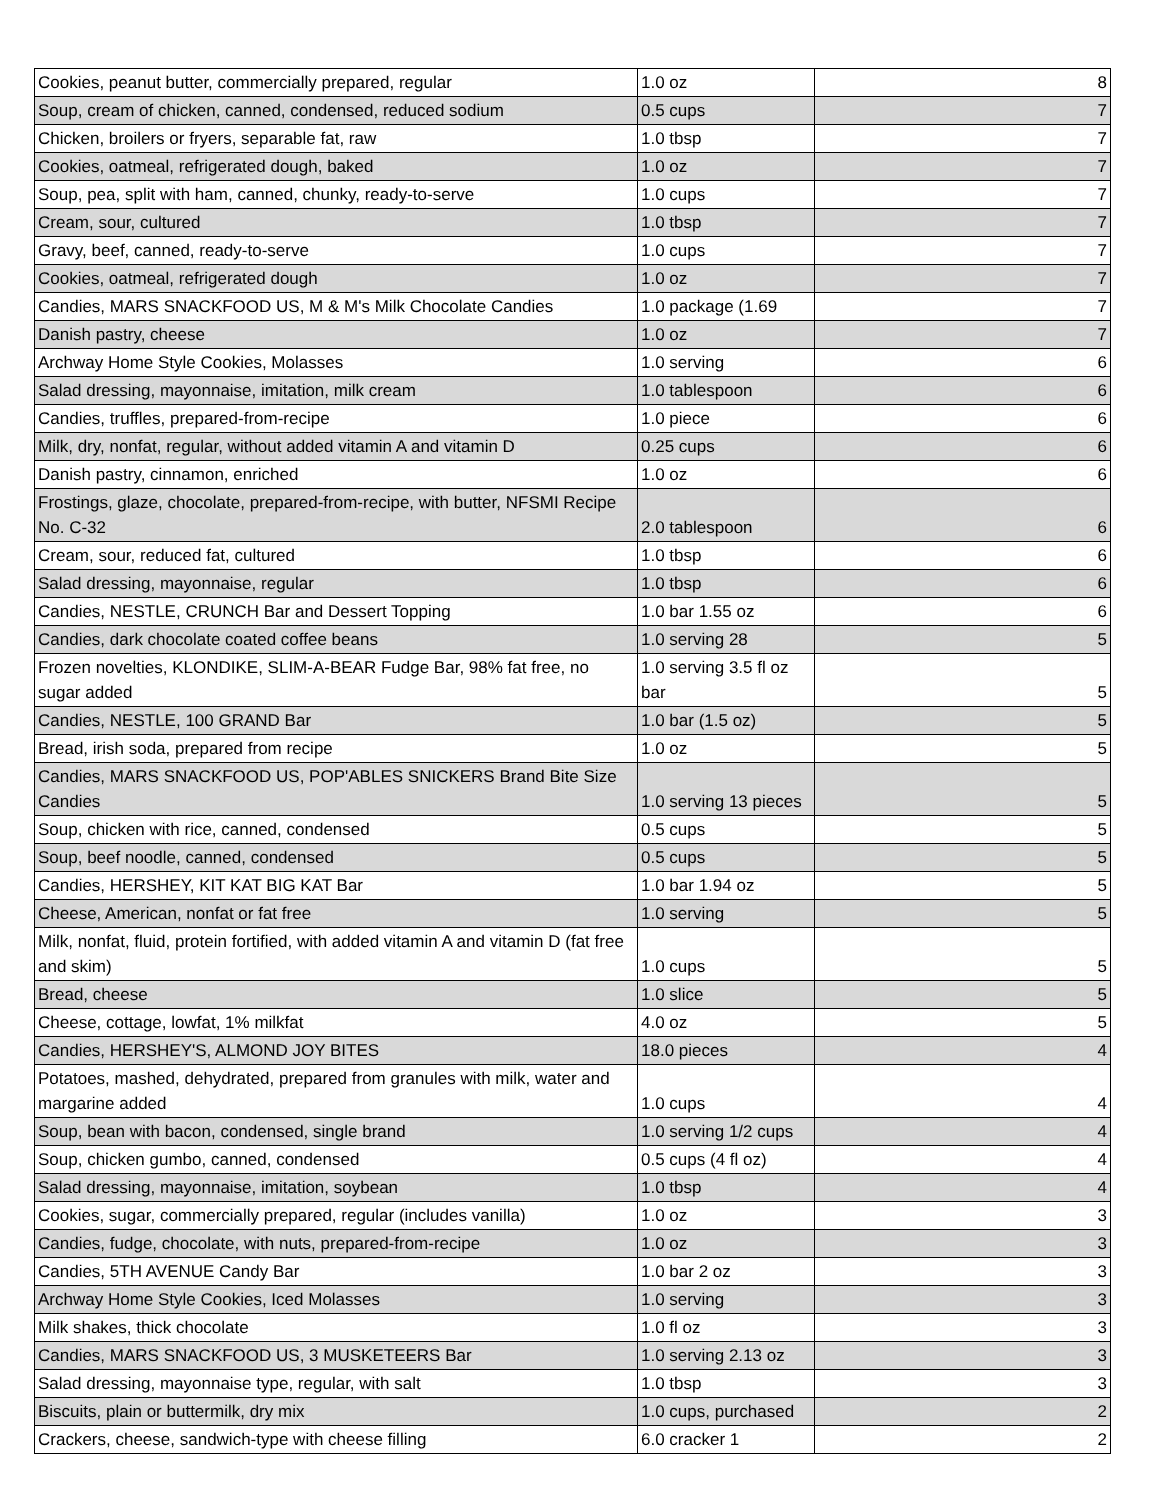| Cookies, peanut butter, commercially prepared, regular | 1.0 oz | 8 |
| Soup, cream of chicken, canned, condensed, reduced sodium | 0.5 cups | 7 |
| Chicken, broilers or fryers, separable fat, raw | 1.0 tbsp | 7 |
| Cookies, oatmeal, refrigerated dough, baked | 1.0 oz | 7 |
| Soup, pea, split with ham, canned, chunky, ready-to-serve | 1.0 cups | 7 |
| Cream, sour, cultured | 1.0 tbsp | 7 |
| Gravy, beef, canned, ready-to-serve | 1.0 cups | 7 |
| Cookies, oatmeal, refrigerated dough | 1.0 oz | 7 |
| Candies, MARS SNACKFOOD US, M & M's Milk Chocolate Candies | 1.0 package (1.69 | 7 |
| Danish pastry, cheese | 1.0 oz | 7 |
| Archway Home Style Cookies, Molasses | 1.0 serving | 6 |
| Salad dressing, mayonnaise, imitation, milk cream | 1.0 tablespoon | 6 |
| Candies, truffles, prepared-from-recipe | 1.0 piece | 6 |
| Milk, dry, nonfat, regular, without added vitamin A and vitamin D | 0.25 cups | 6 |
| Danish pastry, cinnamon, enriched | 1.0 oz | 6 |
| Frostings, glaze, chocolate, prepared-from-recipe, with butter, NFSMI Recipe No. C-32 | 2.0 tablespoon | 6 |
| Cream, sour, reduced fat, cultured | 1.0 tbsp | 6 |
| Salad dressing, mayonnaise, regular | 1.0 tbsp | 6 |
| Candies, NESTLE, CRUNCH Bar and Dessert Topping | 1.0 bar 1.55 oz | 6 |
| Candies, dark chocolate coated coffee beans | 1.0 serving 28 | 5 |
| Frozen novelties, KLONDIKE, SLIM-A-BEAR Fudge Bar, 98% fat free, no sugar added | 1.0 serving 3.5 fl oz bar | 5 |
| Candies, NESTLE, 100 GRAND Bar | 1.0 bar (1.5 oz) | 5 |
| Bread, irish soda, prepared from recipe | 1.0 oz | 5 |
| Candies, MARS SNACKFOOD US, POP'ABLES SNICKERS Brand Bite Size Candies | 1.0 serving 13 pieces | 5 |
| Soup, chicken with rice, canned, condensed | 0.5 cups | 5 |
| Soup, beef noodle, canned, condensed | 0.5 cups | 5 |
| Candies, HERSHEY, KIT KAT BIG KAT Bar | 1.0 bar 1.94 oz | 5 |
| Cheese, American, nonfat or fat free | 1.0 serving | 5 |
| Milk, nonfat, fluid, protein fortified, with added vitamin A and vitamin D (fat free and skim) | 1.0 cups | 5 |
| Bread, cheese | 1.0 slice | 5 |
| Cheese, cottage, lowfat, 1% milkfat | 4.0 oz | 5 |
| Candies, HERSHEY'S, ALMOND JOY BITES | 18.0 pieces | 4 |
| Potatoes, mashed, dehydrated, prepared from granules with milk, water and margarine added | 1.0 cups | 4 |
| Soup, bean with bacon, condensed, single brand | 1.0 serving 1/2 cups | 4 |
| Soup, chicken gumbo, canned, condensed | 0.5 cups (4 fl oz) | 4 |
| Salad dressing, mayonnaise, imitation, soybean | 1.0 tbsp | 4 |
| Cookies, sugar, commercially prepared, regular (includes vanilla) | 1.0 oz | 3 |
| Candies, fudge, chocolate, with nuts, prepared-from-recipe | 1.0 oz | 3 |
| Candies, 5TH AVENUE Candy Bar | 1.0 bar 2 oz | 3 |
| Archway Home Style Cookies, Iced Molasses | 1.0 serving | 3 |
| Milk shakes, thick chocolate | 1.0 fl oz | 3 |
| Candies, MARS SNACKFOOD US, 3 MUSKETEERS Bar | 1.0 serving 2.13 oz | 3 |
| Salad dressing, mayonnaise type, regular, with salt | 1.0 tbsp | 3 |
| Biscuits, plain or buttermilk, dry mix | 1.0 cups, purchased | 2 |
| Crackers, cheese, sandwich-type with cheese filling | 6.0 cracker 1 | 2 |